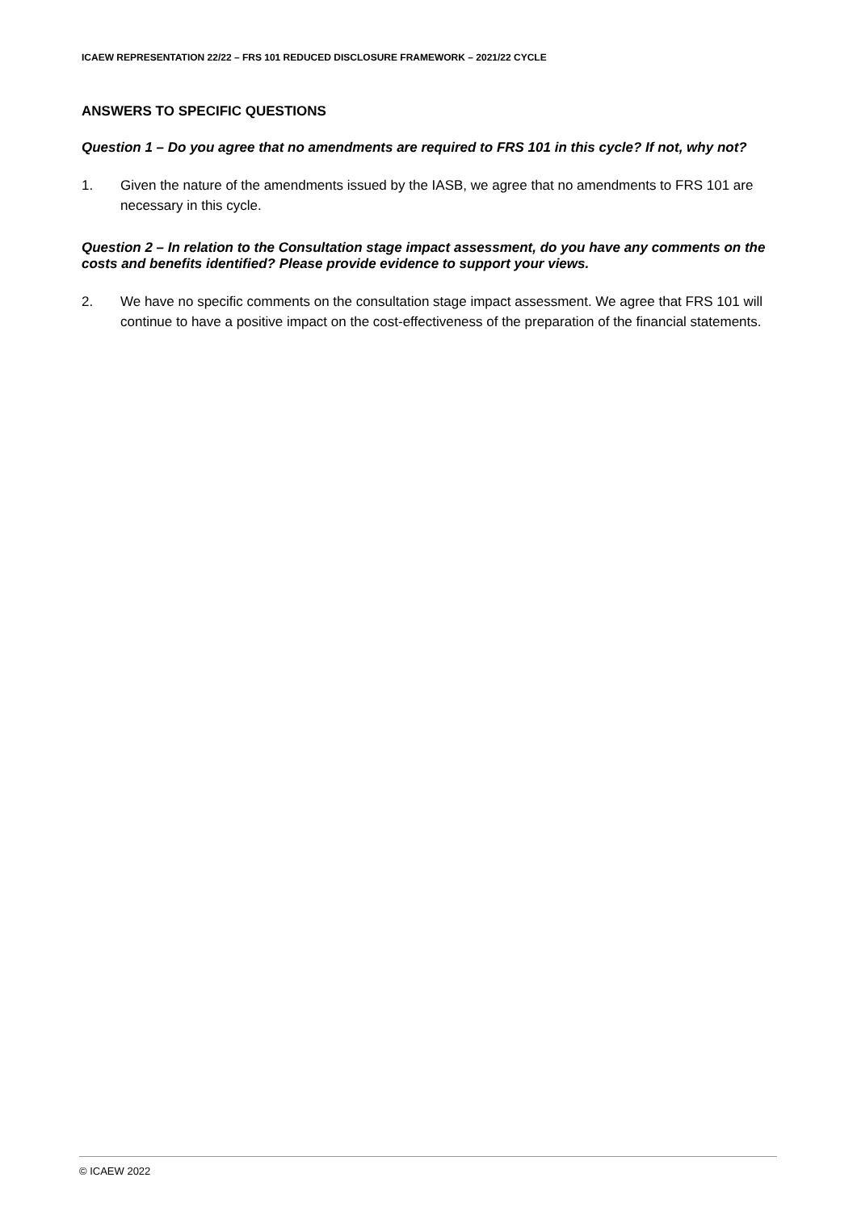ICAEW REPRESENTATION 22/22 – FRS 101 REDUCED DISCLOSURE FRAMEWORK – 2021/22 CYCLE
ANSWERS TO SPECIFIC QUESTIONS
Question 1 – Do you agree that no amendments are required to FRS 101 in this cycle? If not, why not?
1. Given the nature of the amendments issued by the IASB, we agree that no amendments to FRS 101 are necessary in this cycle.
Question 2 – In relation to the Consultation stage impact assessment, do you have any comments on the costs and benefits identified? Please provide evidence to support your views.
2. We have no specific comments on the consultation stage impact assessment. We agree that FRS 101 will continue to have a positive impact on the cost-effectiveness of the preparation of the financial statements.
© ICAEW 2022